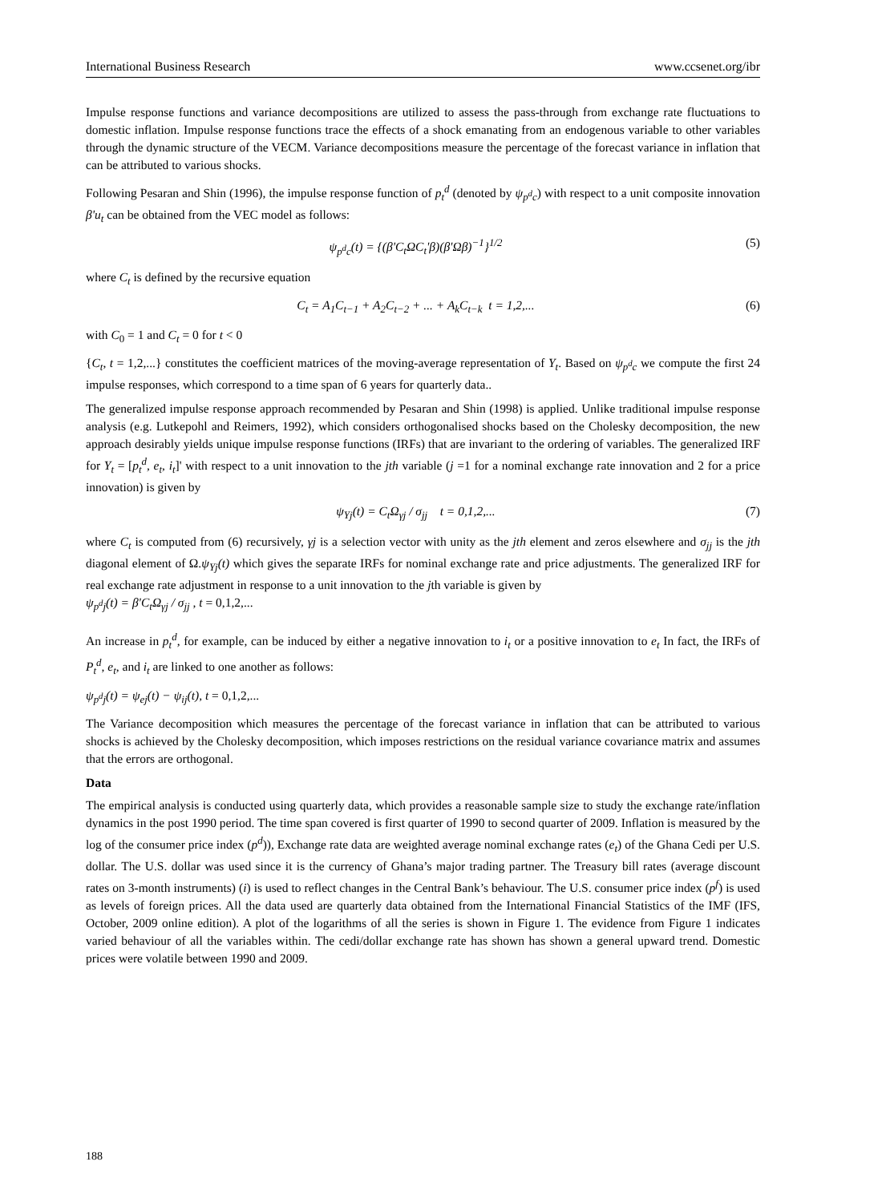International Business Research www.ccsenet.org/ibr
Impulse response functions and variance decompositions are utilized to assess the pass-through from exchange rate fluctuations to domestic inflation. Impulse response functions trace the effects of a shock emanating from an endogenous variable to other variables through the dynamic structure of the VECM. Variance decompositions measure the percentage of the forecast variance in inflation that can be attributed to various shocks.
Following Pesaran and Shin (1996), the impulse response function of p<sub>t</sub><sup>d</sup> (denoted by ψ<sub>p<sup>d</sup>c</sub>) with respect to a unit composite innovation β'u<sub>t</sub> can be obtained from the VEC model as follows:
ψ<sub>p<sup>d</sup>c</sub>(t) = {(β'C<sub>t</sub>ΩC<sub>t</sub>'β)(β'Ωβ)<sup>−1</sup>}<sup>1/2</sup> (5)
where C<sub>t</sub> is defined by the recursive equation
C<sub>t</sub> = A<sub>1</sub>C<sub>t−1</sub> + A<sub>2</sub>C<sub>t−2</sub> + ... + A<sub>k</sub>C<sub>t−k</sub> t = 1,2,... (6)
with C<sub>0</sub> = 1 and C<sub>t</sub> = 0 for t < 0
{C<sub>t</sub>, t = 1,2,...} constitutes the coefficient matrices of the moving-average representation of Y<sub>t</sub>. Based on ψ<sub>p<sup>d</sup>c</sub> we compute the first 24 impulse responses, which correspond to a time span of 6 years for quarterly data..
The generalized impulse response approach recommended by Pesaran and Shin (1998) is applied. Unlike traditional impulse response analysis (e.g. Lutkepohl and Reimers, 1992), which considers orthogonalised shocks based on the Cholesky decomposition, the new approach desirably yields unique impulse response functions (IRFs) that are invariant to the ordering of variables. The generalized IRF for Y<sub>t</sub> = [p<sub>t</sub><sup>d</sup>, e<sub>t</sub>, i<sub>t</sub>]' with respect to a unit innovation to the jth variable (j =1 for a nominal exchange rate innovation and 2 for a price innovation) is given by
ψ<sub>Yj</sub>(t) = C<sub>t</sub>Ω<sub>γj</sub> / σ<sub>jj</sub> t = 0,1,2,... (7)
where C<sub>t</sub> is computed from (6) recursively, γj is a selection vector with unity as the jth element and zeros elsewhere and σ<sub>jj</sub> is the jth diagonal element of Ω.ψ<sub>Yj</sub>(t) which gives the separate IRFs for nominal exchange rate and price adjustments. The generalized IRF for real exchange rate adjustment in response to a unit innovation to the jth variable is given by
ψ<sub>p<sup>d</sup>j</sub>(t) = β'C<sub>t</sub>Ω<sub>γj</sub> / σ<sub>jj</sub> , t = 0,1,2,...
An increase in p<sub>t</sub><sup>d</sup>, for example, can be induced by either a negative innovation to i<sub>t</sub> or a positive innovation to e<sub>t</sub> In fact, the IRFs of P<sub>t</sub><sup>d</sup>, e<sub>t</sub>, and i<sub>t</sub> are linked to one another as follows:
ψ<sub>p<sup>d</sup>j</sub>(t) = ψ<sub>ej</sub>(t) − ψ<sub>ij</sub>(t), t = 0,1,2,...
The Variance decomposition which measures the percentage of the forecast variance in inflation that can be attributed to various shocks is achieved by the Cholesky decomposition, which imposes restrictions on the residual variance covariance matrix and assumes that the errors are orthogonal.
Data
The empirical analysis is conducted using quarterly data, which provides a reasonable sample size to study the exchange rate/inflation dynamics in the post 1990 period. The time span covered is first quarter of 1990 to second quarter of 2009. Inflation is measured by the log of the consumer price index (p<sup>d</sup>)), Exchange rate data are weighted average nominal exchange rates (e<sub>t</sub>) of the Ghana Cedi per U.S. dollar. The U.S. dollar was used since it is the currency of Ghana’s major trading partner. The Treasury bill rates (average discount rates on 3-month instruments) (i) is used to reflect changes in the Central Bank’s behaviour. The U.S. consumer price index (p<sup>f</sup>) is used as levels of foreign prices. All the data used are quarterly data obtained from the International Financial Statistics of the IMF (IFS, October, 2009 online edition). A plot of the logarithms of all the series is shown in Figure 1. The evidence from Figure 1 indicates varied behaviour of all the variables within. The cedi/dollar exchange rate has shown has shown a general upward trend. Domestic prices were volatile between 1990 and 2009.
188